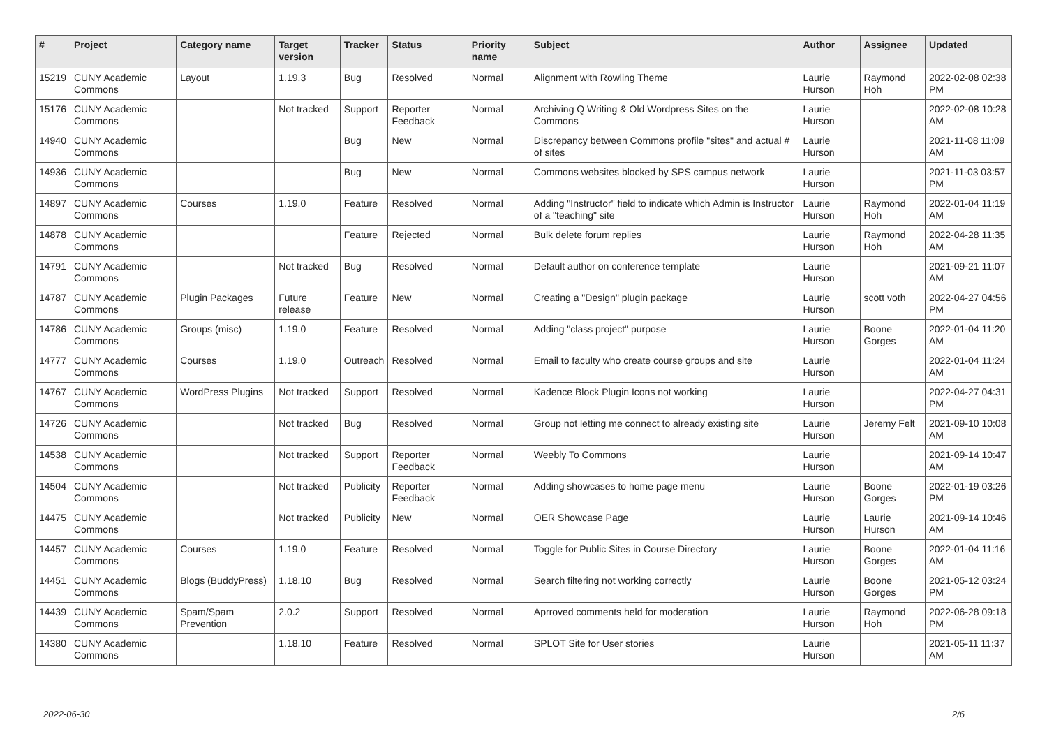| # | Project | Category name | Target version | Tracker | Status | Priority name | Subject | Author | Assignee | Updated |
| --- | --- | --- | --- | --- | --- | --- | --- | --- | --- | --- |
| 15219 | CUNY Academic Commons | Layout | 1.19.3 | Bug | Resolved | Normal | Alignment with Rowling Theme | Laurie Hurson | Raymond Hoh | 2022-02-08 02:38 PM |
| 15176 | CUNY Academic Commons | | Not tracked | Support | Reporter Feedback | Normal | Archiving Q Writing & Old Wordpress Sites on the Commons | Laurie Hurson | | 2022-02-08 10:28 AM |
| 14940 | CUNY Academic Commons | | | Bug | New | Normal | Discrepancy between Commons profile "sites" and actual # of sites | Laurie Hurson | | 2021-11-08 11:09 AM |
| 14936 | CUNY Academic Commons | | | Bug | New | Normal | Commons websites blocked by SPS campus network | Laurie Hurson | | 2021-11-03 03:57 PM |
| 14897 | CUNY Academic Commons | Courses | 1.19.0 | Feature | Resolved | Normal | Adding "Instructor" field to indicate which Admin is Instructor of a "teaching" site | Laurie Hurson | Raymond Hoh | 2022-01-04 11:19 AM |
| 14878 | CUNY Academic Commons | | | Feature | Rejected | Normal | Bulk delete forum replies | Laurie Hurson | Raymond Hoh | 2022-04-28 11:35 AM |
| 14791 | CUNY Academic Commons | | Not tracked | Bug | Resolved | Normal | Default author on conference template | Laurie Hurson | | 2021-09-21 11:07 AM |
| 14787 | CUNY Academic Commons | Plugin Packages | Future release | Feature | New | Normal | Creating a "Design" plugin package | Laurie Hurson | scott voth | 2022-04-27 04:56 PM |
| 14786 | CUNY Academic Commons | Groups (misc) | 1.19.0 | Feature | Resolved | Normal | Adding "class project" purpose | Laurie Hurson | Boone Gorges | 2022-01-04 11:20 AM |
| 14777 | CUNY Academic Commons | Courses | 1.19.0 | Outreach | Resolved | Normal | Email to faculty who create course groups and site | Laurie Hurson | | 2022-01-04 11:24 AM |
| 14767 | CUNY Academic Commons | WordPress Plugins | Not tracked | Support | Resolved | Normal | Kadence Block Plugin Icons not working | Laurie Hurson | | 2022-04-27 04:31 PM |
| 14726 | CUNY Academic Commons | | Not tracked | Bug | Resolved | Normal | Group not letting me connect to already existing site | Laurie Hurson | Jeremy Felt | 2021-09-10 10:08 AM |
| 14538 | CUNY Academic Commons | | Not tracked | Support | Reporter Feedback | Normal | Weebly To Commons | Laurie Hurson | | 2021-09-14 10:47 AM |
| 14504 | CUNY Academic Commons | | Not tracked | Publicity | Reporter Feedback | Normal | Adding showcases to home page menu | Laurie Hurson | Boone Gorges | 2022-01-19 03:26 PM |
| 14475 | CUNY Academic Commons | | Not tracked | Publicity | New | Normal | OER Showcase Page | Laurie Hurson | Laurie Hurson | 2021-09-14 10:46 AM |
| 14457 | CUNY Academic Commons | Courses | 1.19.0 | Feature | Resolved | Normal | Toggle for Public Sites in Course Directory | Laurie Hurson | Boone Gorges | 2022-01-04 11:16 AM |
| 14451 | CUNY Academic Commons | Blogs (BuddyPress) | 1.18.10 | Bug | Resolved | Normal | Search filtering not working correctly | Laurie Hurson | Boone Gorges | 2021-05-12 03:24 PM |
| 14439 | CUNY Academic Commons | Spam/Spam Prevention | 2.0.2 | Support | Resolved | Normal | Aprroved comments held for moderation | Laurie Hurson | Raymond Hoh | 2022-06-28 09:18 PM |
| 14380 | CUNY Academic Commons | | 1.18.10 | Feature | Resolved | Normal | SPLOT Site for User stories | Laurie Hurson | | 2021-05-11 11:37 AM |
2022-06-30 2/6